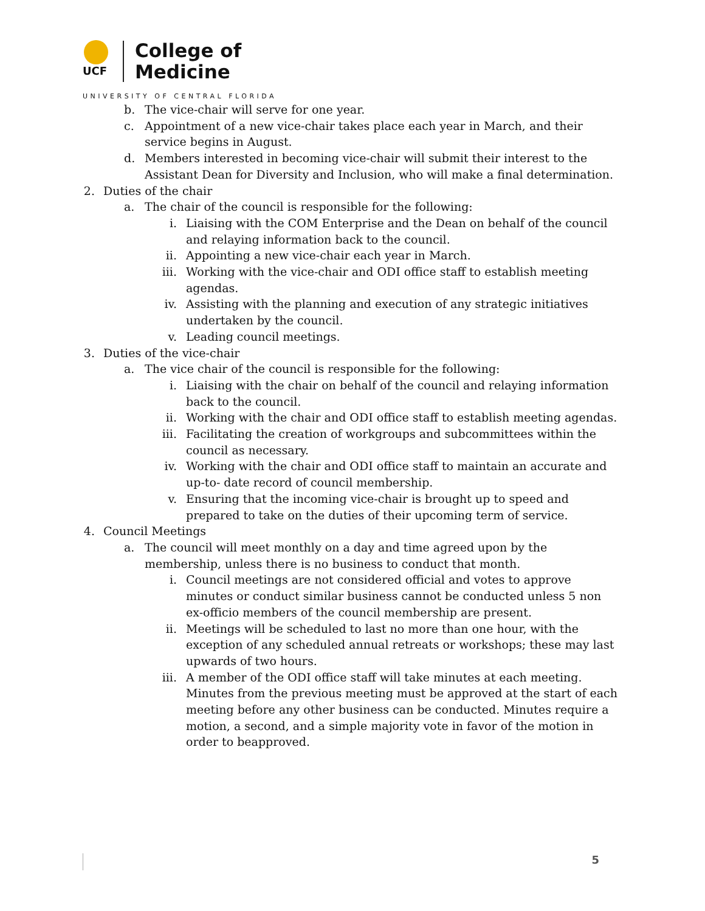UCF
College of
Medicine
UNIVERSITY OF CENTRAL FLORIDA
b. The vice-chair will serve for one year.
c. Appointment of a new vice-chair takes place each year in March, and their service begins in August.
d. Members interested in becoming vice-chair will submit their interest to the Assistant Dean for Diversity and Inclusion, who will make a final determination.
2. Duties of the chair
a. The chair of the council is responsible for the following:
i. Liaising with the COM Enterprise and the Dean on behalf of the council and relaying information back to the council.
ii. Appointing a new vice-chair each year in March.
iii. Working with the vice-chair and ODI office staff to establish meeting agendas.
iv. Assisting with the planning and execution of any strategic initiatives undertaken by the council.
v. Leading council meetings.
3. Duties of the vice-chair
a. The vice chair of the council is responsible for the following:
i. Liaising with the chair on behalf of the council and relaying information back to the council.
ii. Working with the chair and ODI office staff to establish meeting agendas.
iii. Facilitating the creation of workgroups and subcommittees within the council as necessary.
iv. Working with the chair and ODI office staff to maintain an accurate and up-to- date record of council membership.
v. Ensuring that the incoming vice-chair is brought up to speed and prepared to take on the duties of their upcoming term of service.
4. Council Meetings
a. The council will meet monthly on a day and time agreed upon by the membership, unless there is no business to conduct that month.
i. Council meetings are not considered official and votes to approve minutes or conduct similar business cannot be conducted unless 5 non ex-officio members of the council membership are present.
ii. Meetings will be scheduled to last no more than one hour, with the exception of any scheduled annual retreats or workshops; these may last upwards of two hours.
iii. A member of the ODI office staff will take minutes at each meeting. Minutes from the previous meeting must be approved at the start of each meeting before any other business can be conducted. Minutes require a motion, a second, and a simple majority vote in favor of the motion in order to beapproved.
5